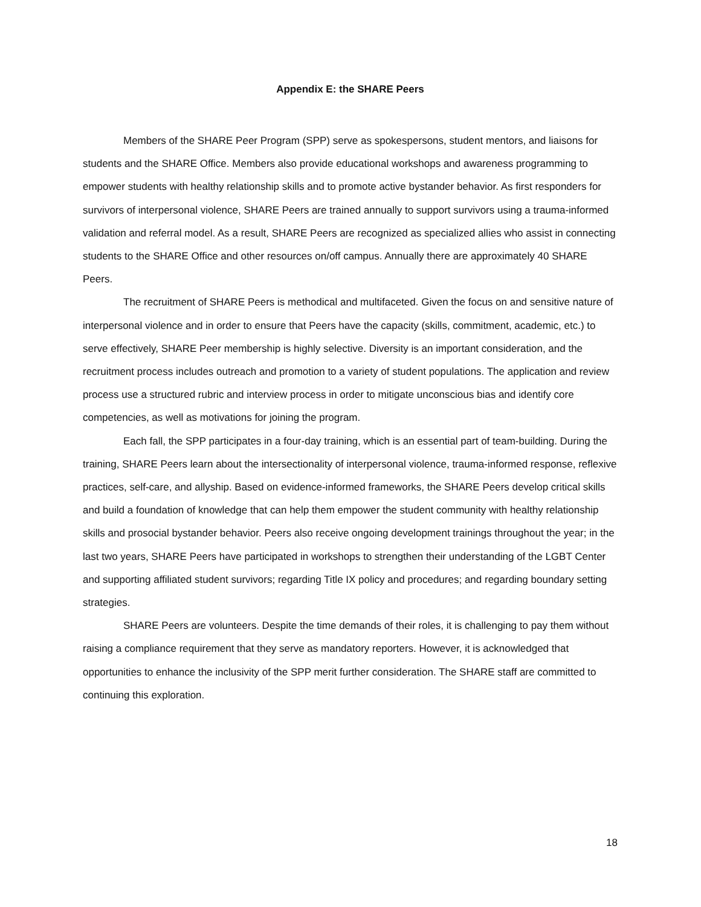Appendix E: the SHARE Peers
Members of the SHARE Peer Program (SPP) serve as spokespersons, student mentors, and liaisons for students and the SHARE Office. Members also provide educational workshops and awareness programming to empower students with healthy relationship skills and to promote active bystander behavior. As first responders for survivors of interpersonal violence, SHARE Peers are trained annually to support survivors using a trauma-informed validation and referral model. As a result, SHARE Peers are recognized as specialized allies who assist in connecting students to the SHARE Office and other resources on/off campus. Annually there are approximately 40 SHARE Peers.
The recruitment of SHARE Peers is methodical and multifaceted. Given the focus on and sensitive nature of interpersonal violence and in order to ensure that Peers have the capacity (skills, commitment, academic, etc.) to serve effectively, SHARE Peer membership is highly selective. Diversity is an important consideration, and the recruitment process includes outreach and promotion to a variety of student populations. The application and review process use a structured rubric and interview process in order to mitigate unconscious bias and identify core competencies, as well as motivations for joining the program.
Each fall, the SPP participates in a four-day training, which is an essential part of team-building. During the training, SHARE Peers learn about the intersectionality of interpersonal violence, trauma-informed response, reflexive practices, self-care, and allyship. Based on evidence-informed frameworks, the SHARE Peers develop critical skills and build a foundation of knowledge that can help them empower the student community with healthy relationship skills and prosocial bystander behavior. Peers also receive ongoing development trainings throughout the year; in the last two years, SHARE Peers have participated in workshops to strengthen their understanding of the LGBT Center and supporting affiliated student survivors; regarding Title IX policy and procedures; and regarding boundary setting strategies.
SHARE Peers are volunteers. Despite the time demands of their roles, it is challenging to pay them without raising a compliance requirement that they serve as mandatory reporters. However, it is acknowledged that opportunities to enhance the inclusivity of the SPP merit further consideration. The SHARE staff are committed to continuing this exploration.
18